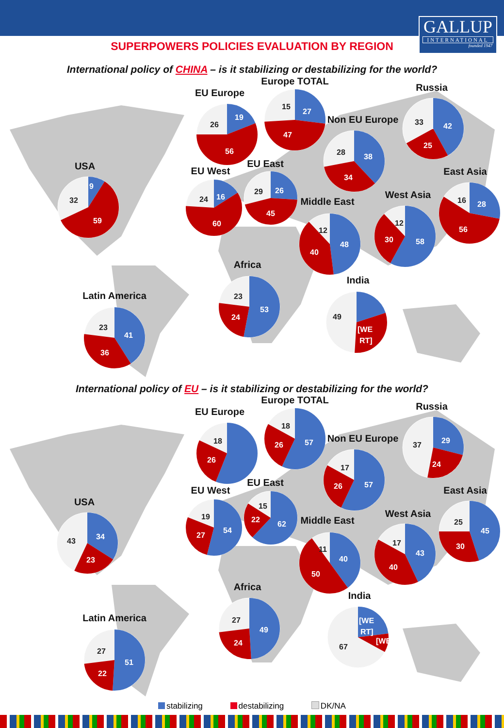GALLUP
INTERNATIONAL
founded 1947
SUPERPOWERS POLICIES EVALUATION BY REGION
International policy of CHINA – is it stabilizing or destabilizing for the world?
EU Europe
19
56
26
Europe TOTAL
27
47
15
Russia
42
25
33
Non EU Europe
38
34
28
USA
9
59
32
EU West
16
60
24
EU East
26
45
29
East Asia
28
56
16
West Asia
12
30
58
Middle East
12
40
48
Africa
23
24
53
India
49
[WE
RT]
Latin America
23
36
41
International policy of EU – is it stabilizing or destabilizing for the world?
EU Europe
18
26
Europe TOTAL
18
26
57
Russia
37
29
24
Non EU Europe
17
26
57
USA
43
34
23
EU West
19
27
54
EU East
15
22
62
East Asia
25
30
45
West Asia
17
40
43
Middle East
11
50
40
Africa
27
24
49
India
[WE
RT]
[WE
67
Latin America
27
22
51
stabilizing destabilizing DK/NA